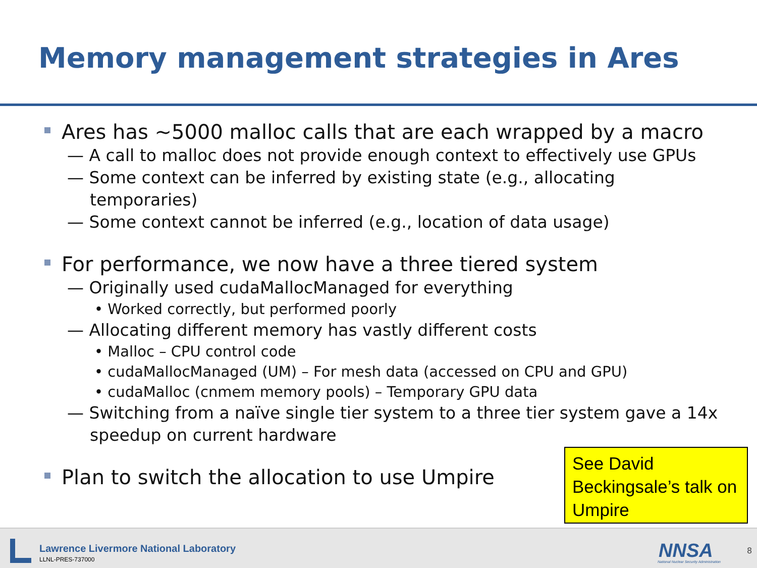Memory management strategies in Ares
Ares has ~5000 malloc calls that are each wrapped by a macro
— A call to malloc does not provide enough context to effectively use GPUs
— Some context can be inferred by existing state (e.g., allocating temporaries)
— Some context cannot be inferred (e.g., location of data usage)
For performance, we now have a three tiered system
— Originally used cudaMallocManaged for everything
• Worked correctly, but performed poorly
— Allocating different memory has vastly different costs
• Malloc – CPU control code
• cudaMallocManaged (UM) – For mesh data (accessed on CPU and GPU)
• cudaMalloc (cnmem memory pools) – Temporary GPU data
— Switching from a naïve single tier system to a three tier system gave a 14x speedup on current hardware
Plan to switch the allocation to use Umpire
See David Beckingsale’s talk on Umpire
Lawrence Livermore National Laboratory
LLNL-PRES-737000 NNSA
National Nuclear Security Administration
8